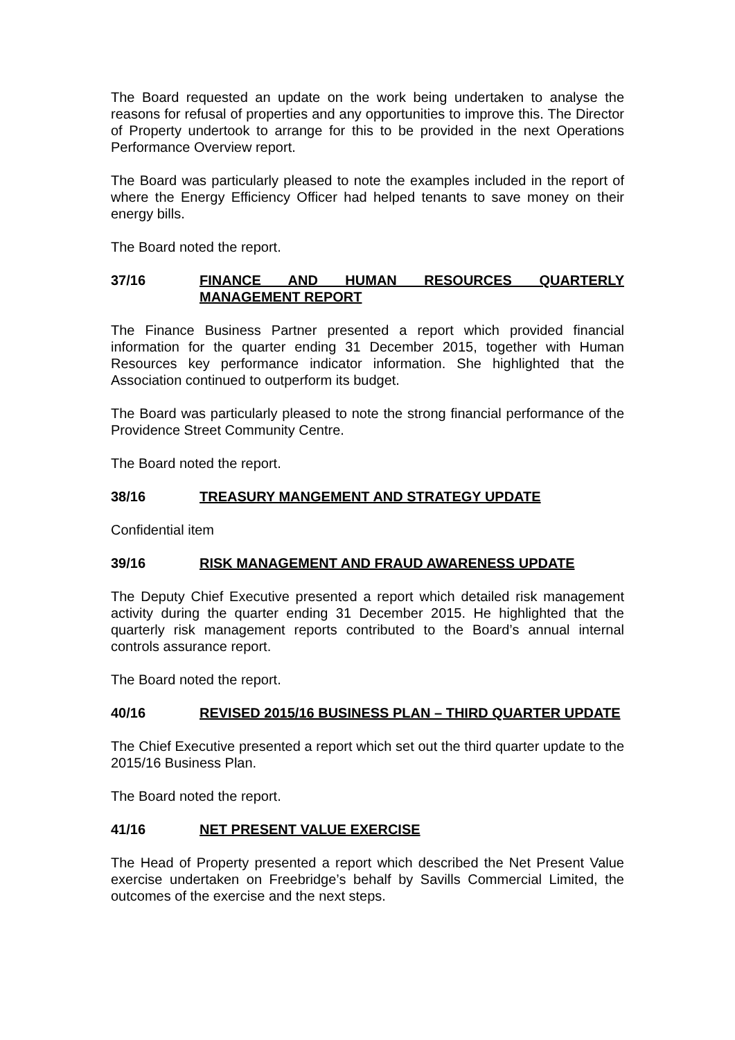The Board requested an update on the work being undertaken to analyse the reasons for refusal of properties and any opportunities to improve this. The Director of Property undertook to arrange for this to be provided in the next Operations Performance Overview report.
The Board was particularly pleased to note the examples included in the report of where the Energy Efficiency Officer had helped tenants to save money on their energy bills.
The Board noted the report.
37/16 FINANCE AND HUMAN RESOURCES QUARTERLY MANAGEMENT REPORT
The Finance Business Partner presented a report which provided financial information for the quarter ending 31 December 2015, together with Human Resources key performance indicator information. She highlighted that the Association continued to outperform its budget.
The Board was particularly pleased to note the strong financial performance of the Providence Street Community Centre.
The Board noted the report.
38/16 TREASURY MANGEMENT AND STRATEGY UPDATE
Confidential item
39/16 RISK MANAGEMENT AND FRAUD AWARENESS UPDATE
The Deputy Chief Executive presented a report which detailed risk management activity during the quarter ending 31 December 2015. He highlighted that the quarterly risk management reports contributed to the Board’s annual internal controls assurance report.
The Board noted the report.
40/16 REVISED 2015/16 BUSINESS PLAN – THIRD QUARTER UPDATE
The Chief Executive presented a report which set out the third quarter update to the 2015/16 Business Plan.
The Board noted the report.
41/16 NET PRESENT VALUE EXERCISE
The Head of Property presented a report which described the Net Present Value exercise undertaken on Freebridge’s behalf by Savills Commercial Limited, the outcomes of the exercise and the next steps.